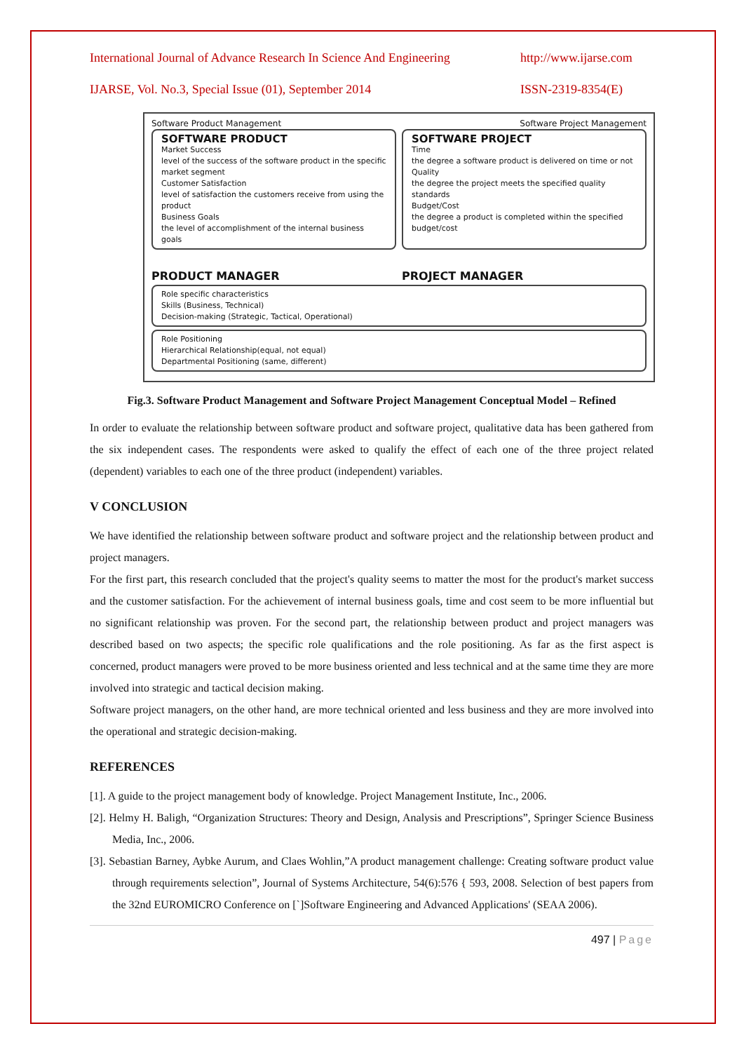International Journal of Advance Research In Science And Engineering http://www.ijarse.com
IJARSE, Vol. No.3, Special Issue (01), September 2014 ISSN-2319-8354(E)
Software Product Management Software Project Management
SOFTWARE PRODUCT
Market Success
level of the success of the software product in the specific market segment
Customer Satisfaction
level of satisfaction the customers receive from using the product
Business Goals
the level of accomplishment of the internal business goals
SOFTWARE PROJECT
Time
the degree a software product is delivered on time or not
Quality
the degree the project meets the specified quality standards
Budget/Cost
the degree a product is completed within the specified budget/cost
PRODUCT MANAGER PROJECT MANAGER
Role specific characteristics
Skills (Business, Technical)
Decision-making (Strategic, Tactical, Operational)
Role Positioning
Hierarchical Relationship(equal, not equal)
Departmental Positioning (same, different)
Fig.3. Software Product Management and Software Project Management Conceptual Model – Refined
In order to evaluate the relationship between software product and software project, qualitative data has been gathered from the six independent cases. The respondents were asked to qualify the effect of each one of the three project related (dependent) variables to each one of the three product (independent) variables.
V CONCLUSION
We have identified the relationship between software product and software project and the relationship between product and project managers.
For the first part, this research concluded that the project's quality seems to matter the most for the product's market success and the customer satisfaction. For the achievement of internal business goals, time and cost seem to be more influential but no significant relationship was proven. For the second part, the relationship between product and project managers was described based on two aspects; the specific role qualifications and the role positioning. As far as the first aspect is concerned, product managers were proved to be more business oriented and less technical and at the same time they are more involved into strategic and tactical decision making.
Software project managers, on the other hand, are more technical oriented and less business and they are more involved into the operational and strategic decision-making.
REFERENCES
[1]. A guide to the project management body of knowledge. Project Management Institute, Inc., 2006.
[2]. Helmy H. Baligh, “Organization Structures: Theory and Design, Analysis and Prescriptions”, Springer Science Business Media, Inc., 2006.
[3]. Sebastian Barney, Aybke Aurum, and Claes Wohlin,”A product management challenge: Creating software product value through requirements selection”, Journal of Systems Architecture, 54(6):576 { 593, 2008. Selection of best papers from the 32nd EUROMICRO Conference on [`]Software Engineering and Advanced Applications' (SEAA 2006).
497 | Page